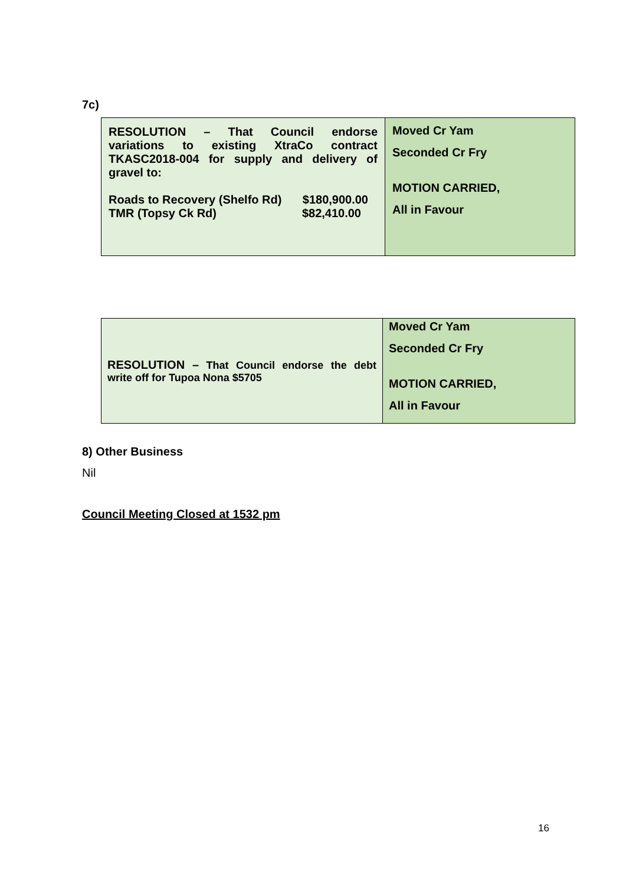7c)
| RESOLUTION – That Council endorse variations to existing XtraCo contract TKASC2018-004 for supply and delivery of gravel to: Roads to Recovery (Shelfo Rd) $180,900.00 TMR (Topsy Ck Rd) $82,410.00 | Moved Cr Yam Seconded Cr Fry MOTION CARRIED, All in Favour |
| RESOLUTION – That Council endorse the debt write off for Tupoa Nona $5705 | Moved Cr Yam Seconded Cr Fry MOTION CARRIED, All in Favour |
8) Other Business
Nil
Council Meeting Closed at 1532 pm
16